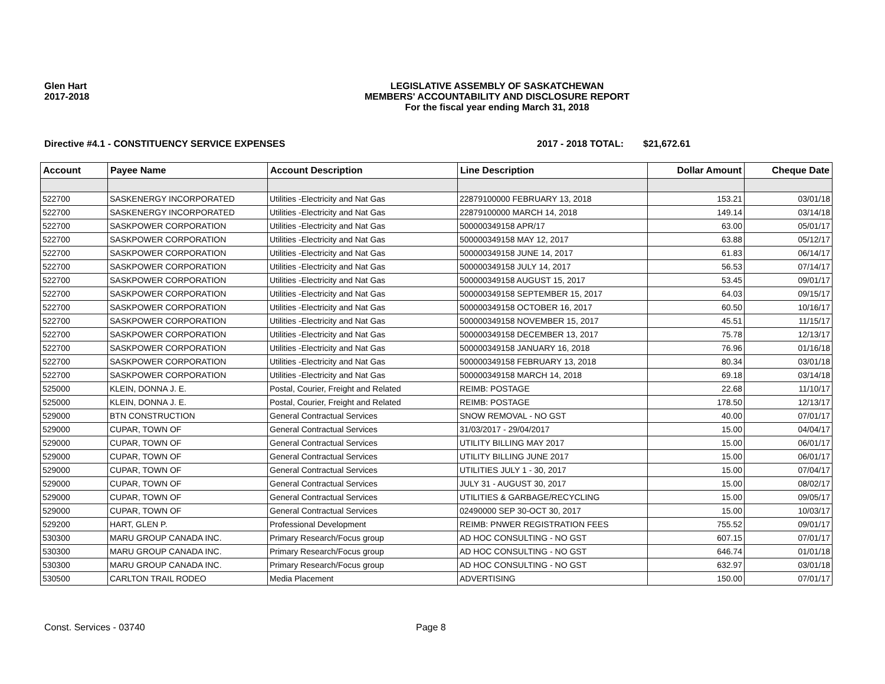Glen Hart
2017-2018
LEGISLATIVE ASSEMBLY OF SASKATCHEWAN
MEMBERS' ACCOUNTABILITY AND DISCLOSURE REPORT
For the fiscal year ending March 31, 2018
Directive #4.1 - CONSTITUENCY SERVICE EXPENSES 2017 - 2018 TOTAL: $21,672.61
| Account | Payee Name | Account Description | Line Description | Dollar Amount | Cheque Date |
| --- | --- | --- | --- | --- | --- |
| 522700 | SASKENERGY INCORPORATED | Utilities -Electricity and Nat Gas | 22879100000 FEBRUARY 13, 2018 | 153.21 | 03/01/18 |
| 522700 | SASKENERGY INCORPORATED | Utilities -Electricity and Nat Gas | 22879100000 MARCH 14, 2018 | 149.14 | 03/14/18 |
| 522700 | SASKPOWER CORPORATION | Utilities -Electricity and Nat Gas | 500000349158 APR/17 | 63.00 | 05/01/17 |
| 522700 | SASKPOWER CORPORATION | Utilities -Electricity and Nat Gas | 500000349158 MAY 12, 2017 | 63.88 | 05/12/17 |
| 522700 | SASKPOWER CORPORATION | Utilities -Electricity and Nat Gas | 500000349158 JUNE 14, 2017 | 61.83 | 06/14/17 |
| 522700 | SASKPOWER CORPORATION | Utilities -Electricity and Nat Gas | 500000349158 JULY 14, 2017 | 56.53 | 07/14/17 |
| 522700 | SASKPOWER CORPORATION | Utilities -Electricity and Nat Gas | 500000349158 AUGUST 15, 2017 | 53.45 | 09/01/17 |
| 522700 | SASKPOWER CORPORATION | Utilities -Electricity and Nat Gas | 500000349158 SEPTEMBER 15, 2017 | 64.03 | 09/15/17 |
| 522700 | SASKPOWER CORPORATION | Utilities -Electricity and Nat Gas | 500000349158 OCTOBER 16, 2017 | 60.50 | 10/16/17 |
| 522700 | SASKPOWER CORPORATION | Utilities -Electricity and Nat Gas | 500000349158 NOVEMBER 15, 2017 | 45.51 | 11/15/17 |
| 522700 | SASKPOWER CORPORATION | Utilities -Electricity and Nat Gas | 500000349158 DECEMBER 13, 2017 | 75.78 | 12/13/17 |
| 522700 | SASKPOWER CORPORATION | Utilities -Electricity and Nat Gas | 500000349158 JANUARY 16, 2018 | 76.96 | 01/16/18 |
| 522700 | SASKPOWER CORPORATION | Utilities -Electricity and Nat Gas | 500000349158 FEBRUARY 13, 2018 | 80.34 | 03/01/18 |
| 522700 | SASKPOWER CORPORATION | Utilities -Electricity and Nat Gas | 500000349158 MARCH 14, 2018 | 69.18 | 03/14/18 |
| 525000 | KLEIN, DONNA J. E. | Postal, Courier, Freight and Related | REIMB: POSTAGE | 22.68 | 11/10/17 |
| 525000 | KLEIN, DONNA J. E. | Postal, Courier, Freight and Related | REIMB: POSTAGE | 178.50 | 12/13/17 |
| 529000 | BTN CONSTRUCTION | General Contractual Services | SNOW REMOVAL - NO GST | 40.00 | 07/01/17 |
| 529000 | CUPAR, TOWN OF | General Contractual Services | 31/03/2017 - 29/04/2017 | 15.00 | 04/04/17 |
| 529000 | CUPAR, TOWN OF | General Contractual Services | UTILITY BILLING MAY 2017 | 15.00 | 06/01/17 |
| 529000 | CUPAR, TOWN OF | General Contractual Services | UTILITY BILLING JUNE 2017 | 15.00 | 06/01/17 |
| 529000 | CUPAR, TOWN OF | General Contractual Services | UTILITIES JULY 1 - 30, 2017 | 15.00 | 07/04/17 |
| 529000 | CUPAR, TOWN OF | General Contractual Services | JULY 31 - AUGUST 30, 2017 | 15.00 | 08/02/17 |
| 529000 | CUPAR, TOWN OF | General Contractual Services | UTILITIES & GARBAGE/RECYCLING | 15.00 | 09/05/17 |
| 529000 | CUPAR, TOWN OF | General Contractual Services | 02490000 SEP 30-OCT 30, 2017 | 15.00 | 10/03/17 |
| 529200 | HART, GLEN P. | Professional Development | REIMB: PNWER REGISTRATION FEES | 755.52 | 09/01/17 |
| 530300 | MARU GROUP CANADA INC. | Primary Research/Focus group | AD HOC CONSULTING - NO GST | 607.15 | 07/01/17 |
| 530300 | MARU GROUP CANADA INC. | Primary Research/Focus group | AD HOC CONSULTING - NO GST | 646.74 | 01/01/18 |
| 530300 | MARU GROUP CANADA INC. | Primary Research/Focus group | AD HOC CONSULTING - NO GST | 632.97 | 03/01/18 |
| 530500 | CARLTON TRAIL RODEO | Media Placement | ADVERTISING | 150.00 | 07/01/17 |
Const. Services - 03740 Page 8